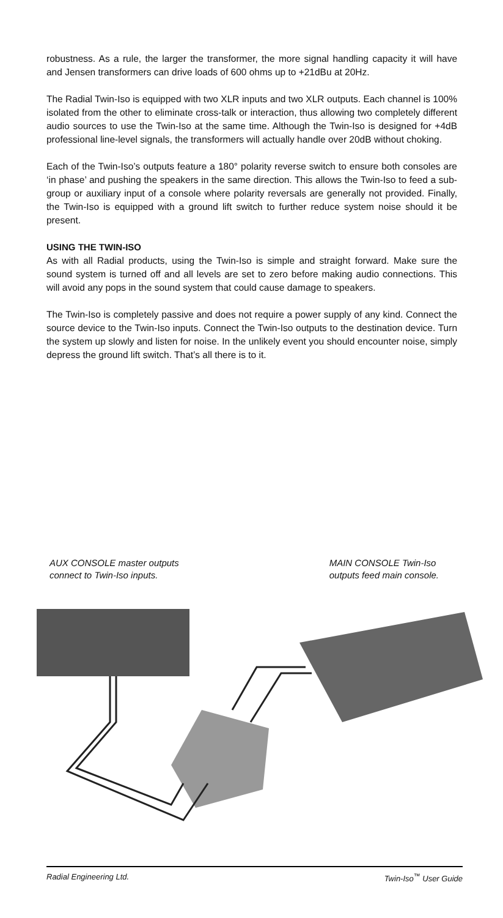robustness. As a rule, the larger the transformer, the more signal handling capacity it will have and Jensen transformers can drive loads of 600 ohms up to +21dBu at 20Hz.
The Radial Twin-Iso is equipped with two XLR inputs and two XLR outputs. Each channel is 100% isolated from the other to eliminate cross-talk or interaction, thus allowing two completely different audio sources to use the Twin-Iso at the same time. Although the Twin-Iso is designed for +4dB professional line-level signals, the transformers will actually handle over 20dB without choking.
Each of the Twin-Iso’s outputs feature a 180° polarity reverse switch to ensure both consoles are ‘in phase’ and pushing the speakers in the same direction. This allows the Twin-Iso to feed a sub-group or auxiliary input of a console where polarity reversals are generally not provided. Finally, the Twin-Iso is equipped with a ground lift switch to further reduce system noise should it be present.
USING THE TWIN-ISO
As with all Radial products, using the Twin-Iso is simple and straight forward. Make sure the sound system is turned off and all levels are set to zero before making audio connections. This will avoid any pops in the sound system that could cause damage to speakers.
The Twin-Iso is completely passive and does not require a power supply of any kind. Connect the source device to the Twin-Iso inputs. Connect the Twin-Iso outputs to the destination device. Turn the system up slowly and listen for noise. In the unlikely event you should encounter noise, simply depress the ground lift switch. That’s all there is to it.
AUX CONSOLE master outputs
connect to Twin-Iso inputs.
MAIN CONSOLE Twin-Iso
outputs feed main console.
Radial Engineering Ltd. Twin-Iso<sup>™</sup> User Guide